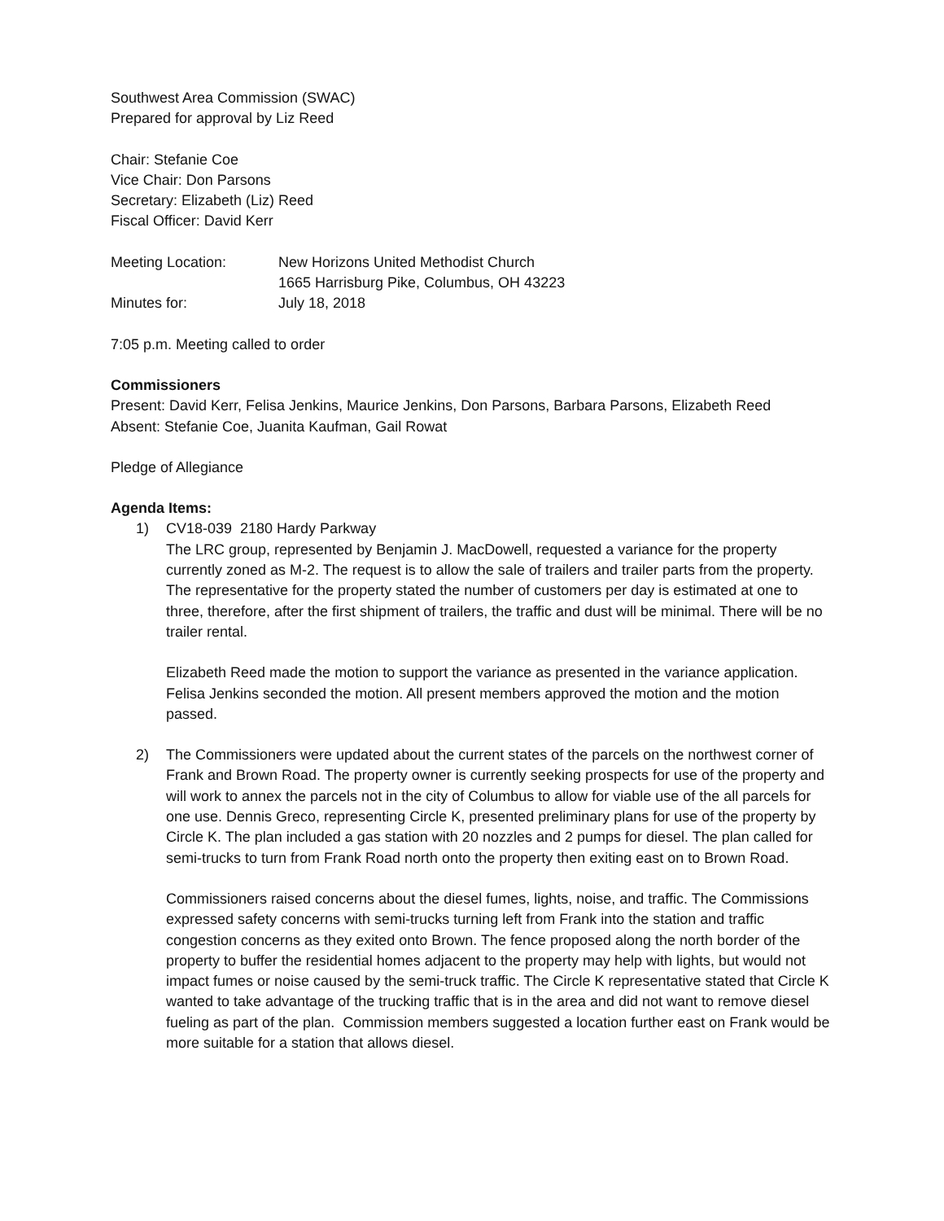Southwest Area Commission (SWAC)
Prepared for approval by Liz Reed
Chair: Stefanie Coe
Vice Chair: Don Parsons
Secretary: Elizabeth (Liz) Reed
Fiscal Officer: David Kerr
Meeting Location: New Horizons United Methodist Church
1665 Harrisburg Pike, Columbus, OH 43223
Minutes for: July 18, 2018
7:05 p.m. Meeting called to order
Commissioners
Present: David Kerr, Felisa Jenkins, Maurice Jenkins, Don Parsons, Barbara Parsons, Elizabeth Reed
Absent: Stefanie Coe, Juanita Kaufman, Gail Rowat
Pledge of Allegiance
Agenda Items:
1) CV18-039 2180 Hardy Parkway
The LRC group, represented by Benjamin J. MacDowell, requested a variance for the property currently zoned as M-2. The request is to allow the sale of trailers and trailer parts from the property. The representative for the property stated the number of customers per day is estimated at one to three, therefore, after the first shipment of trailers, the traffic and dust will be minimal. There will be no trailer rental.
Elizabeth Reed made the motion to support the variance as presented in the variance application. Felisa Jenkins seconded the motion. All present members approved the motion and the motion passed.
2) The Commissioners were updated about the current states of the parcels on the northwest corner of Frank and Brown Road. The property owner is currently seeking prospects for use of the property and will work to annex the parcels not in the city of Columbus to allow for viable use of the all parcels for one use. Dennis Greco, representing Circle K, presented preliminary plans for use of the property by Circle K. The plan included a gas station with 20 nozzles and 2 pumps for diesel. The plan called for semi-trucks to turn from Frank Road north onto the property then exiting east on to Brown Road.
Commissioners raised concerns about the diesel fumes, lights, noise, and traffic. The Commissions expressed safety concerns with semi-trucks turning left from Frank into the station and traffic congestion concerns as they exited onto Brown. The fence proposed along the north border of the property to buffer the residential homes adjacent to the property may help with lights, but would not impact fumes or noise caused by the semi-truck traffic. The Circle K representative stated that Circle K wanted to take advantage of the trucking traffic that is in the area and did not want to remove diesel fueling as part of the plan. Commission members suggested a location further east on Frank would be more suitable for a station that allows diesel.